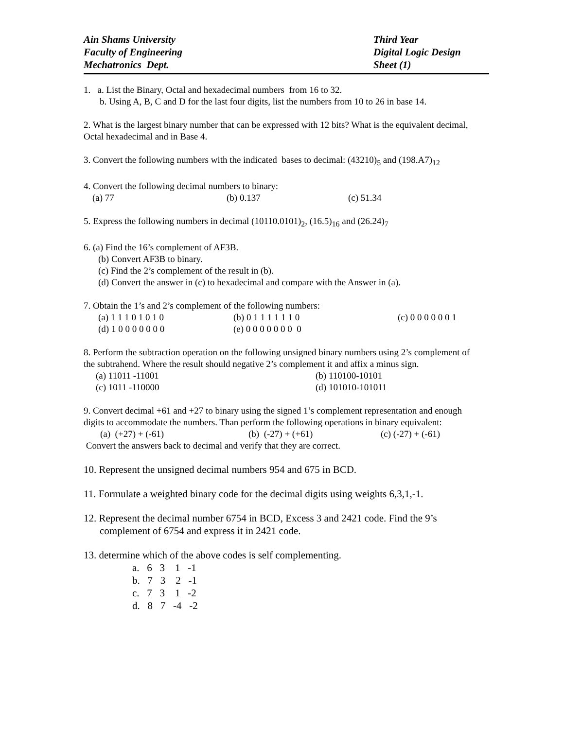Ain Shams University
Faculty of Engineering
Mechatronics Dept.
Third Year
Digital Logic Design
Sheet (1)
1. a. List the Binary, Octal and hexadecimal numbers from 16 to 32.
b. Using A, B, C and D for the last four digits, list the numbers from 10 to 26 in base 14.
2. What is the largest binary number that can be expressed with 12 bits? What is the equivalent decimal, Octal hexadecimal and in Base 4.
3. Convert the following numbers with the indicated bases to decimal: (43210)<sub>5</sub> and (198.A7)<sub>12</sub>
4. Convert the following decimal numbers to binary:
(a) 77 (b) 0.137 (c) 51.34
5. Express the following numbers in decimal (10110.0101)<sub>2</sub>, (16.5)<sub>16</sub> and (26.24)<sub>7</sub>
6. (a) Find the 16’s complement of AF3B.
(b) Convert AF3B to binary.
(c) Find the 2’s complement of the result in (b).
(d) Convert the answer in (c) to hexadecimal and compare with the Answer in (a).
7. Obtain the 1’s and 2’s complement of the following numbers:
(a) 1 1 1 0 1 0 1 0 (b) 0 1 1 1 1 1 1 0 (c) 0 0 0 0 0 0 1
(d) 1 0 0 0 0 0 0 0 (e) 0 0 0 0 0 0 0 0
8. Perform the subtraction operation on the following unsigned binary numbers using 2’s complement of the subtrahend. Where the result should negative 2’s complement it and affix a minus sign.
(a) 11011 -11001 (b) 110100-10101
(c) 1011 -110000 (d) 101010-101011
9. Convert decimal +61 and +27 to binary using the signed 1’s complement representation and enough digits to accommodate the numbers. Than perform the following operations in binary equivalent:
(a) (+27) + (-61) (b) (-27) + (+61) (c) (-27) + (-61)
Convert the answers back to decimal and verify that they are correct.
10. Represent the unsigned decimal numbers 954 and 675 in BCD.
11. Formulate a weighted binary code for the decimal digits using weights 6,3,1,-1.
12. Represent the decimal number 6754 in BCD, Excess 3 and 2421 code. Find the 9’s
complement of 6754 and express it in 2421 code.
13. determine which of the above codes is self complementing.
a. 6 3 1 -1 b. 7 3 2 -1 c. 7 3 1 -2 d. 8 7 -4 -2